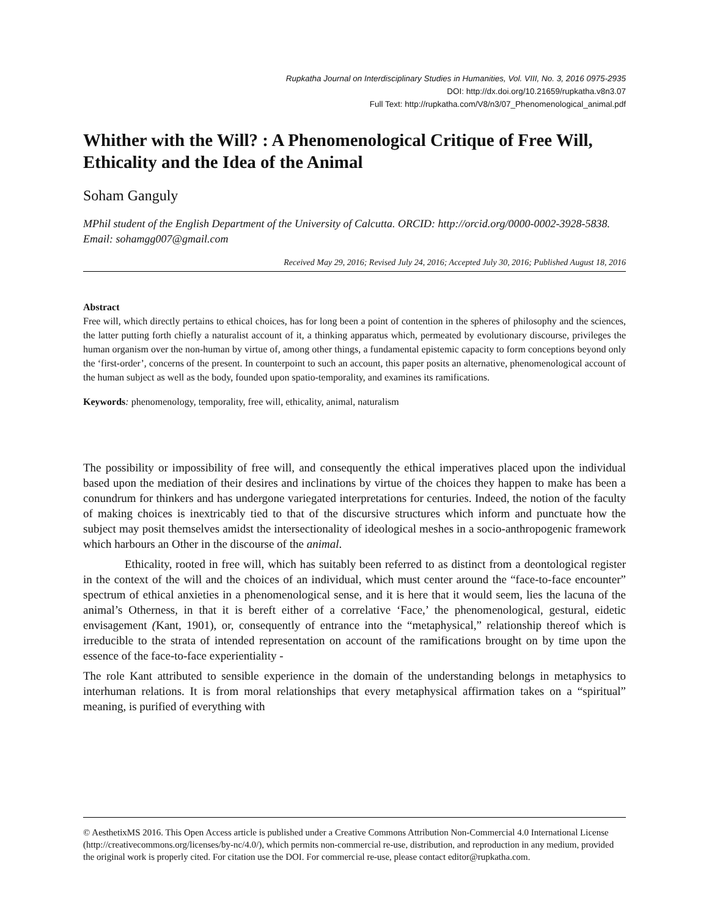Rupkatha Journal on Interdisciplinary Studies in Humanities, Vol. VIII, No. 3, 2016 0975-2935
DOI: http://dx.doi.org/10.21659/rupkatha.v8n3.07
Full Text: http://rupkatha.com/V8/n3/07_Phenomenological_animal.pdf
Whither with the Will? : A Phenomenological Critique of Free Will, Ethicality and the Idea of the Animal
Soham Ganguly
MPhil student of the English Department of the University of Calcutta. ORCID: http://orcid.org/0000-0002-3928-5838. Email: sohamgg007@gmail.com
Received May 29, 2016; Revised July 24, 2016; Accepted July 30, 2016; Published August 18, 2016
Abstract
Free will, which directly pertains to ethical choices, has for long been a point of contention in the spheres of philosophy and the sciences, the latter putting forth chiefly a naturalist account of it, a thinking apparatus which, permeated by evolutionary discourse, privileges the human organism over the non-human by virtue of, among other things, a fundamental epistemic capacity to form conceptions beyond only the ‘first-order’, concerns of the present. In counterpoint to such an account, this paper posits an alternative, phenomenological account of the human subject as well as the body, founded upon spatio-temporality, and examines its ramifications.
Keywords: phenomenology, temporality, free will, ethicality, animal, naturalism
The possibility or impossibility of free will, and consequently the ethical imperatives placed upon the individual based upon the mediation of their desires and inclinations by virtue of the choices they happen to make has been a conundrum for thinkers and has undergone variegated interpretations for centuries. Indeed, the notion of the faculty of making choices is inextricably tied to that of the discursive structures which inform and punctuate how the subject may posit themselves amidst the intersectionality of ideological meshes in a socio-anthropogenic framework which harbours an Other in the discourse of the animal.
Ethicality, rooted in free will, which has suitably been referred to as distinct from a deontological register in the context of the will and the choices of an individual, which must center around the “face-to-face encounter” spectrum of ethical anxieties in a phenomenological sense, and it is here that it would seem, lies the lacuna of the animal’s Otherness, in that it is bereft either of a correlative ‘Face,’ the phenomenological, gestural, eidetic envisagement (Kant, 1901), or, consequently of entrance into the “metaphysical,” relationship thereof which is irreducible to the strata of intended representation on account of the ramifications brought on by time upon the essence of the face-to-face experientiality -
The role Kant attributed to sensible experience in the domain of the understanding belongs in metaphysics to interhuman relations. It is from moral relationships that every metaphysical affirmation takes on a “spiritual” meaning, is purified of everything with
© AesthetixMS 2016. This Open Access article is published under a Creative Commons Attribution Non-Commercial 4.0 International License (http://creativecommons.org/licenses/by-nc/4.0/), which permits non-commercial re-use, distribution, and reproduction in any medium, provided the original work is properly cited. For citation use the DOI. For commercial re-use, please contact editor@rupkatha.com.